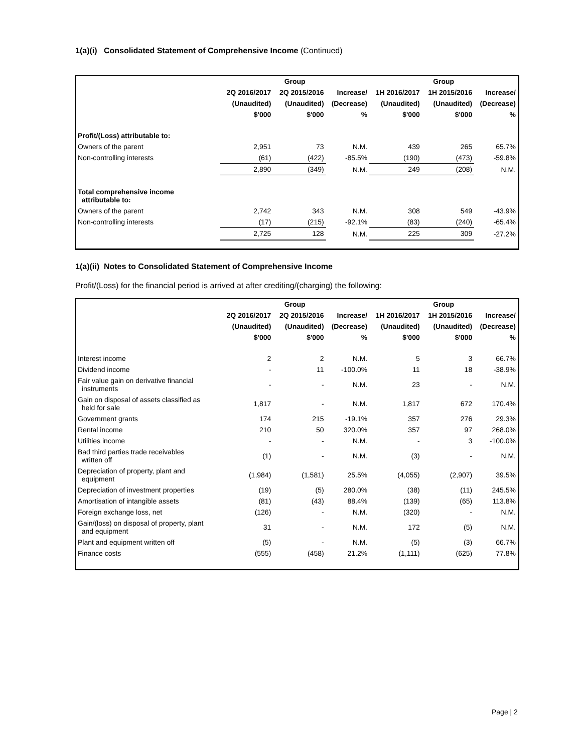1(a)(i) Consolidated Statement of Comprehensive Income (Continued)
| | Group | | | Group | | |
| --- | --- | --- | --- | --- | --- | --- |
| | 2Q 2016/2017 | 2Q 2015/2016 | Increase/ | 1H 2016/2017 | 1H 2015/2016 | Increase/ |
| | (Unaudited) | (Unaudited) | (Decrease) | (Unaudited) | (Unaudited) | (Decrease) |
| | $'000 | $'000 | % | $'000 | $'000 | % |
| Profit/(Loss) attributable to: | | | | | | |
| Owners of the parent | 2,951 | 73 | N.M. | 439 | 265 | 65.7% |
| Non-controlling interests | (61) | (422) | -85.5% | (190) | (473) | -59.8% |
| | 2,890 | (349) | N.M. | 249 | (208) | N.M. |
| Total comprehensive income attributable to: | | | | | | |
| Owners of the parent | 2,742 | 343 | N.M. | 308 | 549 | -43.9% |
| Non-controlling interests | (17) | (215) | -92.1% | (83) | (240) | -65.4% |
| | 2,725 | 128 | N.M. | 225 | 309 | -27.2% |
1(a)(ii) Notes to Consolidated Statement of Comprehensive Income
Profit/(Loss) for the financial period is arrived at after crediting/(charging) the following:
| | Group | | | Group | | |
| --- | --- | --- | --- | --- | --- | --- |
| | 2Q 2016/2017 | 2Q 2015/2016 | Increase/ | 1H 2016/2017 | 1H 2015/2016 | Increase/ |
| | (Unaudited) | (Unaudited) | (Decrease) | (Unaudited) | (Unaudited) | (Decrease) |
| | $'000 | $'000 | % | $'000 | $'000 | % |
| Interest income | 2 | 2 | N.M. | 5 | 3 | 66.7% |
| Dividend income | - | 11 | -100.0% | 11 | 18 | -38.9% |
| Fair value gain on derivative financial instruments | - | - | N.M. | 23 | - | N.M. |
| Gain on disposal of assets classified as held for sale | 1,817 | - | N.M. | 1,817 | 672 | 170.4% |
| Government grants | 174 | 215 | -19.1% | 357 | 276 | 29.3% |
| Rental income | 210 | 50 | 320.0% | 357 | 97 | 268.0% |
| Utilities income | - | - | N.M. | - | 3 | -100.0% |
| Bad third parties trade receivables written off | (1) | - | N.M. | (3) | - | N.M. |
| Depreciation of property, plant and equipment | (1,984) | (1,581) | 25.5% | (4,055) | (2,907) | 39.5% |
| Depreciation of investment properties | (19) | (5) | 280.0% | (38) | (11) | 245.5% |
| Amortisation of intangible assets | (81) | (43) | 88.4% | (139) | (65) | 113.8% |
| Foreign exchange loss, net | (126) | - | N.M. | (320) | - | N.M. |
| Gain/(loss) on disposal of property, plant and equipment | 31 | - | N.M. | 172 | (5) | N.M. |
| Plant and equipment written off | (5) | - | N.M. | (5) | (3) | 66.7% |
| Finance costs | (555) | (458) | 21.2% | (1,111) | (625) | 77.8% |
Page | 2